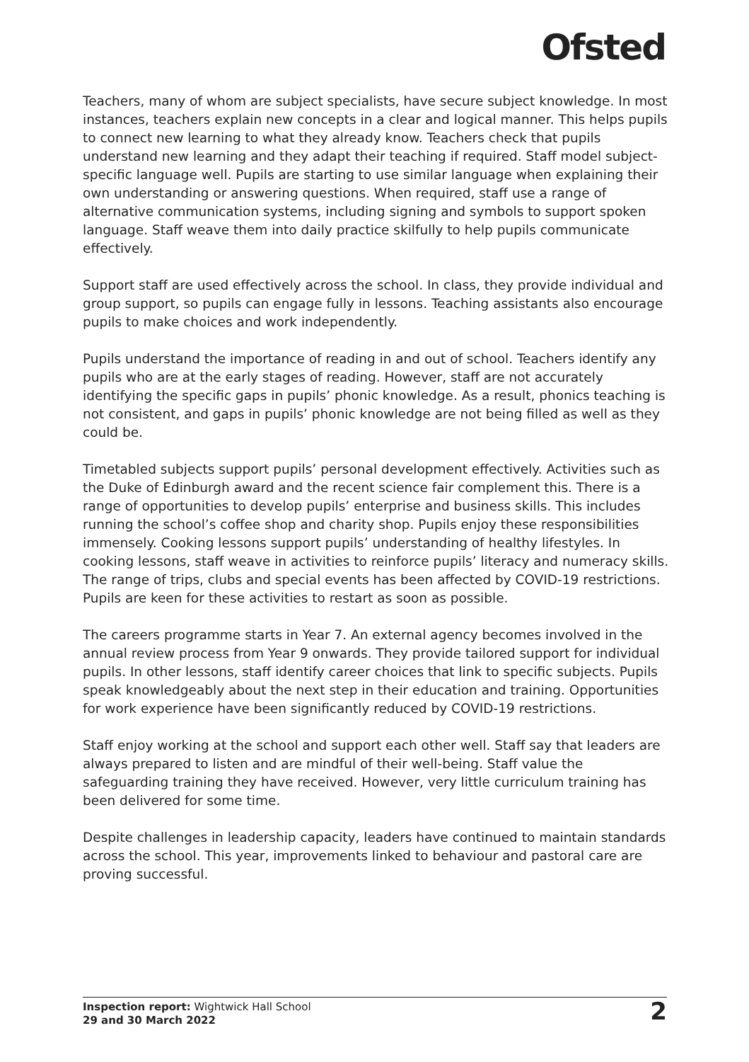Ofsted
Teachers, many of whom are subject specialists, have secure subject knowledge. In most instances, teachers explain new concepts in a clear and logical manner. This helps pupils to connect new learning to what they already know. Teachers check that pupils understand new learning and they adapt their teaching if required. Staff model subject-specific language well. Pupils are starting to use similar language when explaining their own understanding or answering questions. When required, staff use a range of alternative communication systems, including signing and symbols to support spoken language. Staff weave them into daily practice skilfully to help pupils communicate effectively.
Support staff are used effectively across the school. In class, they provide individual and group support, so pupils can engage fully in lessons. Teaching assistants also encourage pupils to make choices and work independently.
Pupils understand the importance of reading in and out of school. Teachers identify any pupils who are at the early stages of reading. However, staff are not accurately identifying the specific gaps in pupils’ phonic knowledge. As a result, phonics teaching is not consistent, and gaps in pupils’ phonic knowledge are not being filled as well as they could be.
Timetabled subjects support pupils’ personal development effectively. Activities such as the Duke of Edinburgh award and the recent science fair complement this. There is a range of opportunities to develop pupils’ enterprise and business skills. This includes running the school’s coffee shop and charity shop. Pupils enjoy these responsibilities immensely. Cooking lessons support pupils’ understanding of healthy lifestyles. In cooking lessons, staff weave in activities to reinforce pupils’ literacy and numeracy skills. The range of trips, clubs and special events has been affected by COVID-19 restrictions. Pupils are keen for these activities to restart as soon as possible.
The careers programme starts in Year 7. An external agency becomes involved in the annual review process from Year 9 onwards. They provide tailored support for individual pupils. In other lessons, staff identify career choices that link to specific subjects. Pupils speak knowledgeably about the next step in their education and training. Opportunities for work experience have been significantly reduced by COVID-19 restrictions.
Staff enjoy working at the school and support each other well. Staff say that leaders are always prepared to listen and are mindful of their well-being. Staff value the safeguarding training they have received. However, very little curriculum training has been delivered for some time.
Despite challenges in leadership capacity, leaders have continued to maintain standards across the school. This year, improvements linked to behaviour and pastoral care are proving successful.
Inspection report: Wightwick Hall School
29 and 30 March 2022
2